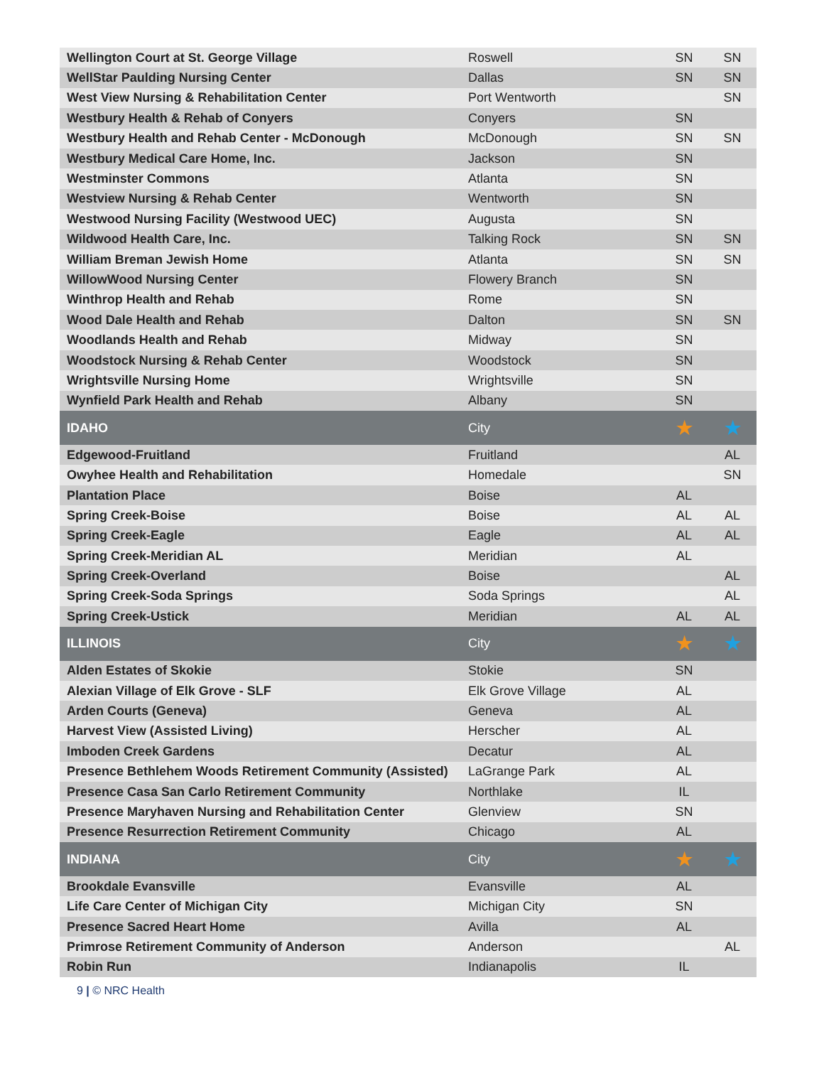| Wellington Court at St. George Village | Roswell | SN | SN |
| WellStar Paulding Nursing Center | Dallas | SN | SN |
| West View Nursing & Rehabilitation Center | Port Wentworth | | SN |
| Westbury Health & Rehab of Conyers | Conyers | SN | |
| Westbury Health and Rehab Center - McDonough | McDonough | SN | SN |
| Westbury Medical Care Home, Inc. | Jackson | SN | |
| Westminster Commons | Atlanta | SN | |
| Westview Nursing & Rehab Center | Wentworth | SN | |
| Westwood Nursing Facility (Westwood UEC) | Augusta | SN | |
| Wildwood Health Care, Inc. | Talking Rock | SN | SN |
| William Breman Jewish Home | Atlanta | SN | SN |
| WillowWood Nursing Center | Flowery Branch | SN | |
| Winthrop Health and Rehab | Rome | SN | |
| Wood Dale Health and Rehab | Dalton | SN | SN |
| Woodlands Health and Rehab | Midway | SN | |
| Woodstock Nursing & Rehab Center | Woodstock | SN | |
| Wrightsville Nursing Home | Wrightsville | SN | |
| Wynfield Park Health and Rehab | Albany | SN | |
| IDAHO | City | ★ | ★ |
| Edgewood-Fruitland | Fruitland | | AL |
| Owyhee Health and Rehabilitation | Homedale | | SN |
| Plantation Place | Boise | AL | |
| Spring Creek-Boise | Boise | AL | AL |
| Spring Creek-Eagle | Eagle | AL | AL |
| Spring Creek-Meridian AL | Meridian | AL | |
| Spring Creek-Overland | Boise | | AL |
| Spring Creek-Soda Springs | Soda Springs | | AL |
| Spring Creek-Ustick | Meridian | AL | AL |
| ILLINOIS | City | ★ | ★ |
| Alden Estates of Skokie | Stokie | SN | |
| Alexian Village of Elk Grove - SLF | Elk Grove Village | AL | |
| Arden Courts (Geneva) | Geneva | AL | |
| Harvest View (Assisted Living) | Herscher | AL | |
| Imboden Creek Gardens | Decatur | AL | |
| Presence Bethlehem Woods Retirement Community (Assisted) | LaGrange Park | AL | |
| Presence Casa San Carlo Retirement Community | Northlake | IL | |
| Presence Maryhaven Nursing and Rehabilitation Center | Glenview | SN | |
| Presence Resurrection Retirement Community | Chicago | AL | |
| INDIANA | City | ★ | ★ |
| Brookdale Evansville | Evansville | AL | |
| Life Care Center of Michigan City | Michigan City | SN | |
| Presence Sacred Heart Home | Avilla | AL | |
| Primrose Retirement Community of Anderson | Anderson | | AL |
| Robin Run | Indianapolis | IL | |
9 | © NRC Health